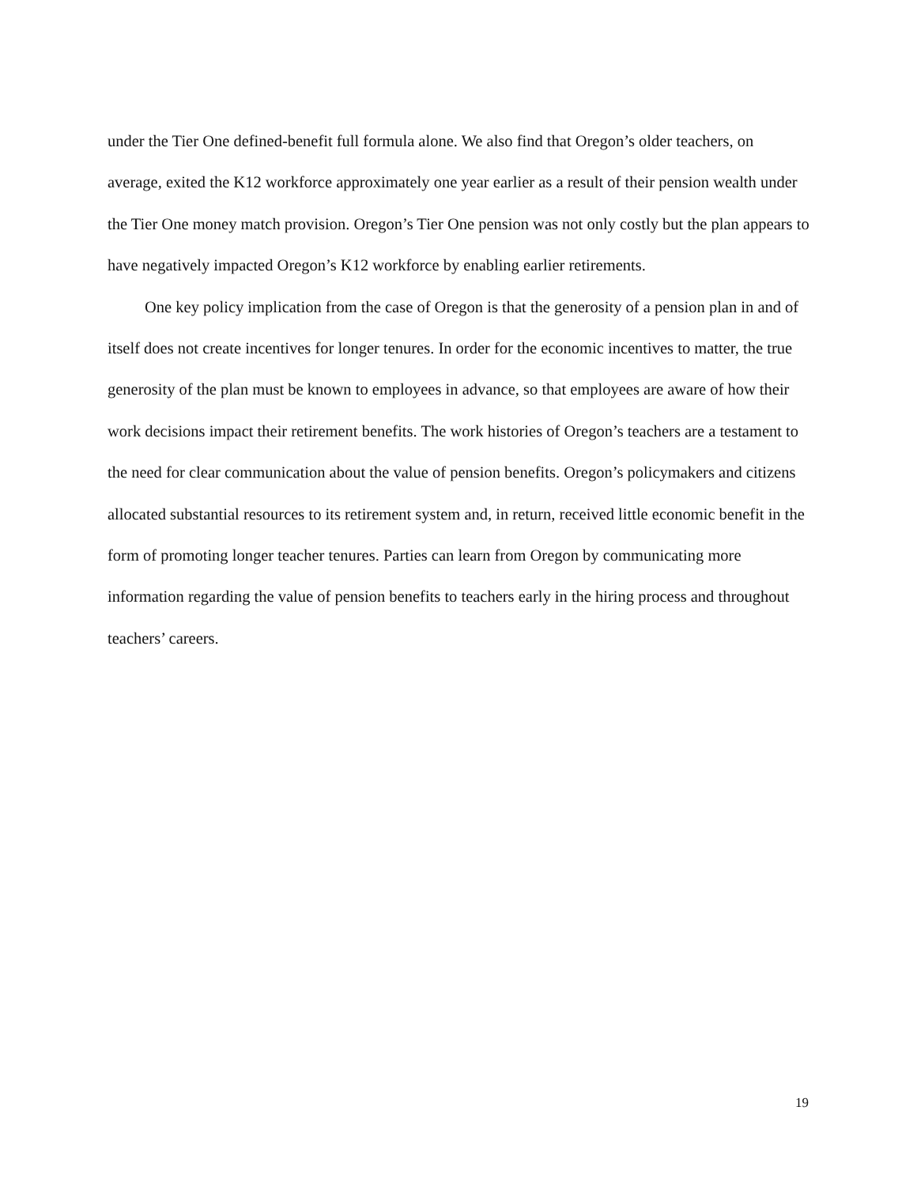under the Tier One defined-benefit full formula alone. We also find that Oregon’s older teachers, on average, exited the K12 workforce approximately one year earlier as a result of their pension wealth under the Tier One money match provision. Oregon’s Tier One pension was not only costly but the plan appears to have negatively impacted Oregon’s K12 workforce by enabling earlier retirements.
One key policy implication from the case of Oregon is that the generosity of a pension plan in and of itself does not create incentives for longer tenures. In order for the economic incentives to matter, the true generosity of the plan must be known to employees in advance, so that employees are aware of how their work decisions impact their retirement benefits. The work histories of Oregon’s teachers are a testament to the need for clear communication about the value of pension benefits. Oregon’s policymakers and citizens allocated substantial resources to its retirement system and, in return, received little economic benefit in the form of promoting longer teacher tenures. Parties can learn from Oregon by communicating more information regarding the value of pension benefits to teachers early in the hiring process and throughout teachers’ careers.
19